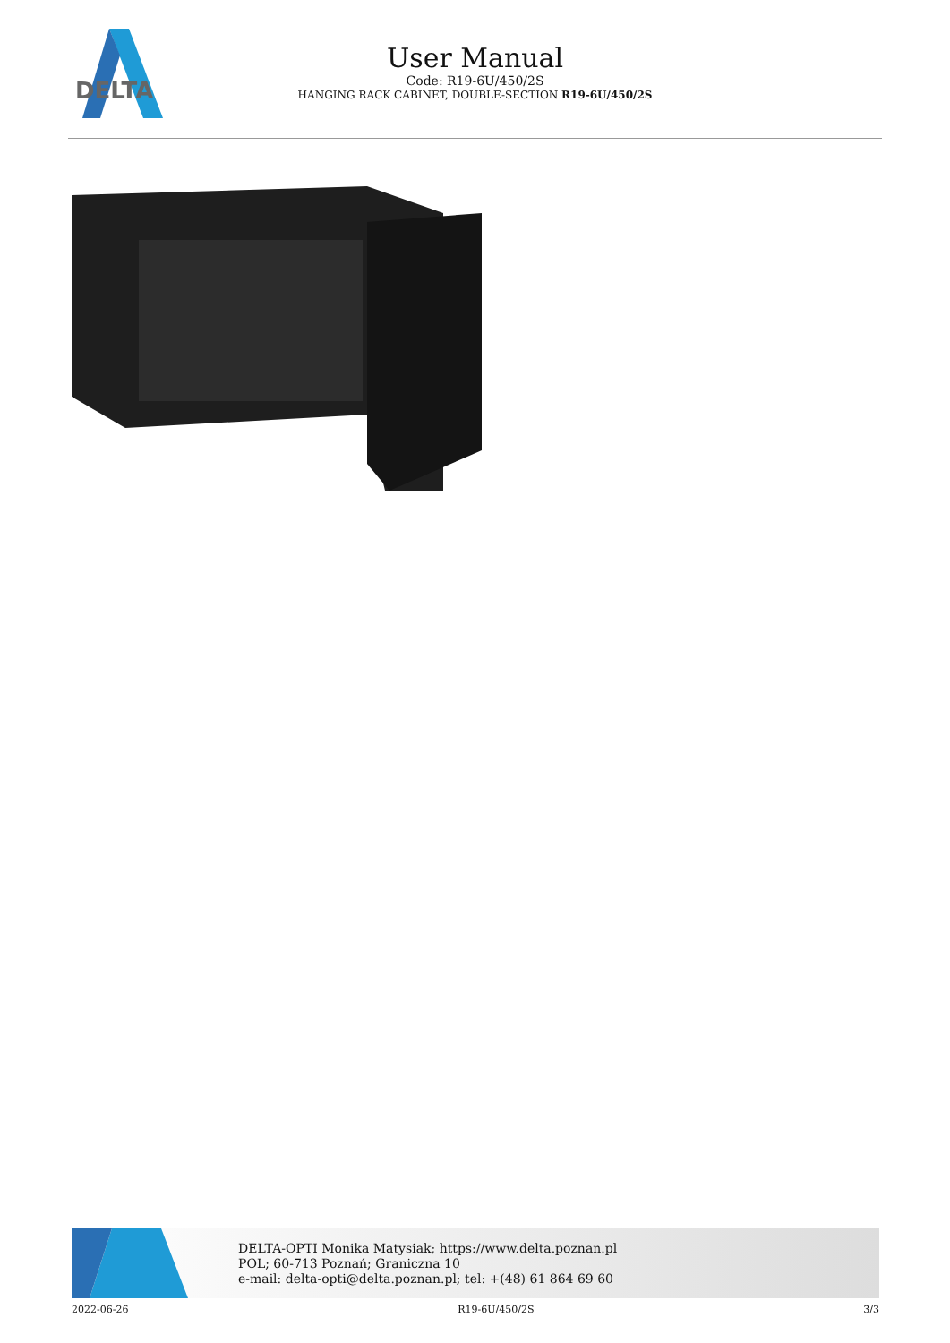DELTA
User Manual
Code: R19-6U/450/2S
HANGING RACK CABINET, DOUBLE-SECTION R19-6U/450/2S
DELTA-OPTI Monika Matysiak; https://www.delta.poznan.pl
POL; 60-713 Poznań; Graniczna 10
e-mail: delta-opti@delta.poznan.pl; tel: +(48) 61 864 69 60
2022-06-26 R19-6U/450/2S 3/3